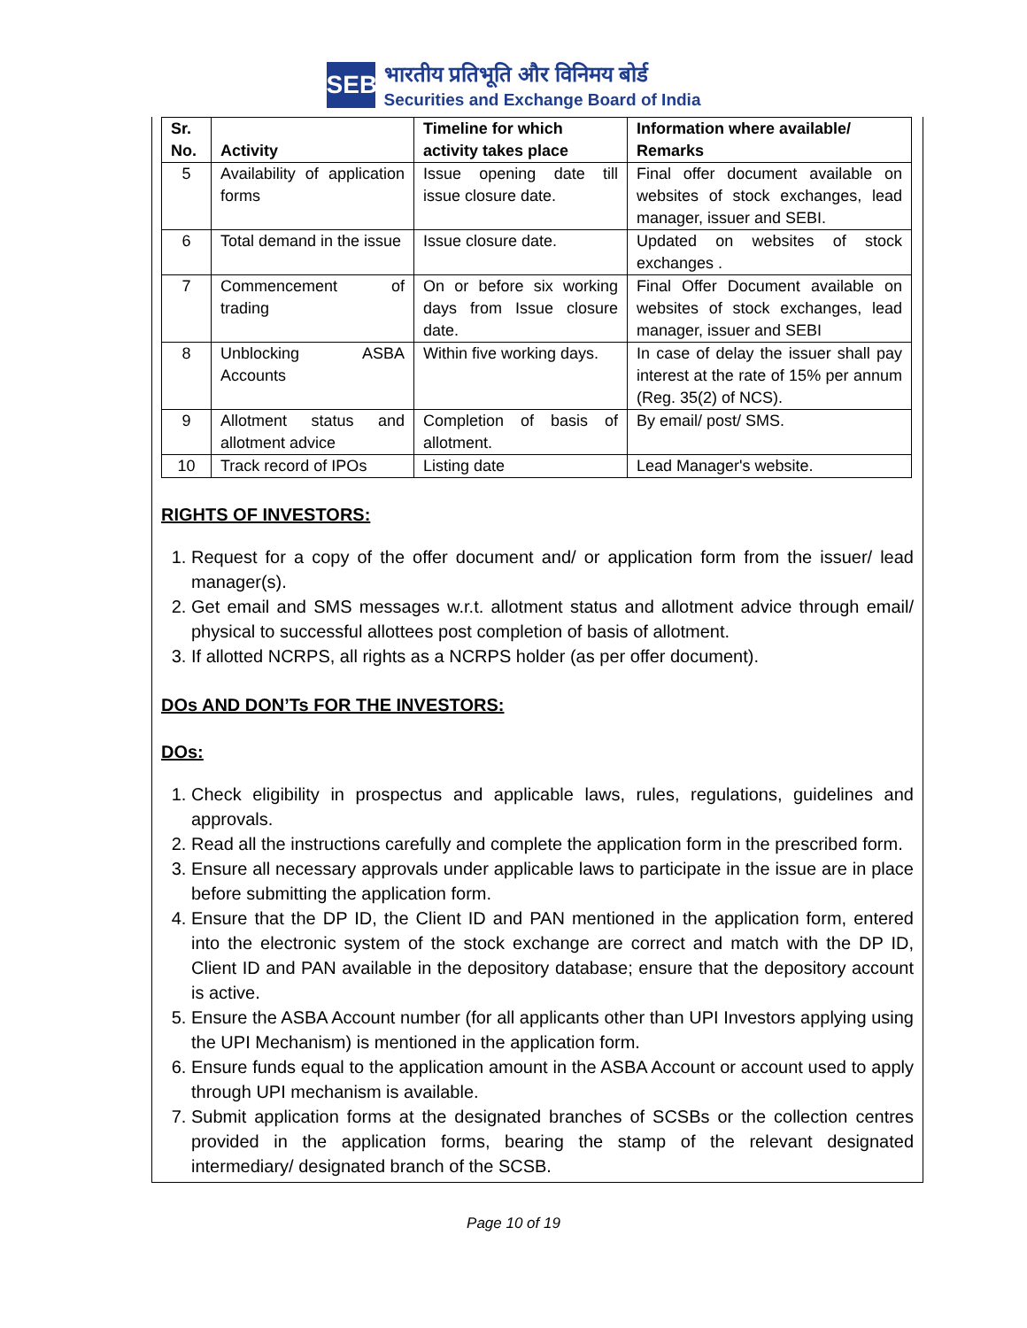SEBI
भारतीय प्रतिभूति और विनिमय बोर्ड
Securities and Exchange Board of India
| Sr. No. | Activity | Timeline for which activity takes place | Information where available/ Remarks |
| --- | --- | --- | --- |
| 5 | Availability of application forms | Issue opening date till issue closure date. | Final offer document available on websites of stock exchanges, lead manager, issuer and SEBI. |
| 6 | Total demand in the issue | Issue closure date. | Updated on websites of stock exchanges . |
| 7 | Commencement of trading | On or before six working days from Issue closure date. | Final Offer Document available on websites of stock exchanges, lead manager, issuer and SEBI |
| 8 | Unblocking ASBA Accounts | Within five working days. | In case of delay the issuer shall pay interest at the rate of 15% per annum (Reg. 35(2) of NCS). |
| 9 | Allotment status and allotment advice | Completion of basis of allotment. | By email/ post/ SMS. |
| 10 | Track record of IPOs | Listing date | Lead Manager's website. |
RIGHTS OF INVESTORS:
1. Request for a copy of the offer document and/ or application form from the issuer/ lead manager(s).
2. Get email and SMS messages w.r.t. allotment status and allotment advice through email/ physical to successful allottees post completion of basis of allotment.
3. If allotted NCRPS, all rights as a NCRPS holder (as per offer document).
DOs AND DON’Ts FOR THE INVESTORS:
DOs:
1. Check eligibility in prospectus and applicable laws, rules, regulations, guidelines and approvals.
2. Read all the instructions carefully and complete the application form in the prescribed form.
3. Ensure all necessary approvals under applicable laws to participate in the issue are in place before submitting the application form.
4. Ensure that the DP ID, the Client ID and PAN mentioned in the application form, entered into the electronic system of the stock exchange are correct and match with the DP ID, Client ID and PAN available in the depository database; ensure that the depository account is active.
5. Ensure the ASBA Account number (for all applicants other than UPI Investors applying using the UPI Mechanism) is mentioned in the application form.
6. Ensure funds equal to the application amount in the ASBA Account or account used to apply through UPI mechanism is available.
7. Submit application forms at the designated branches of SCSBs or the collection centres provided in the application forms, bearing the stamp of the relevant designated intermediary/ designated branch of the SCSB.
Page 10 of 19